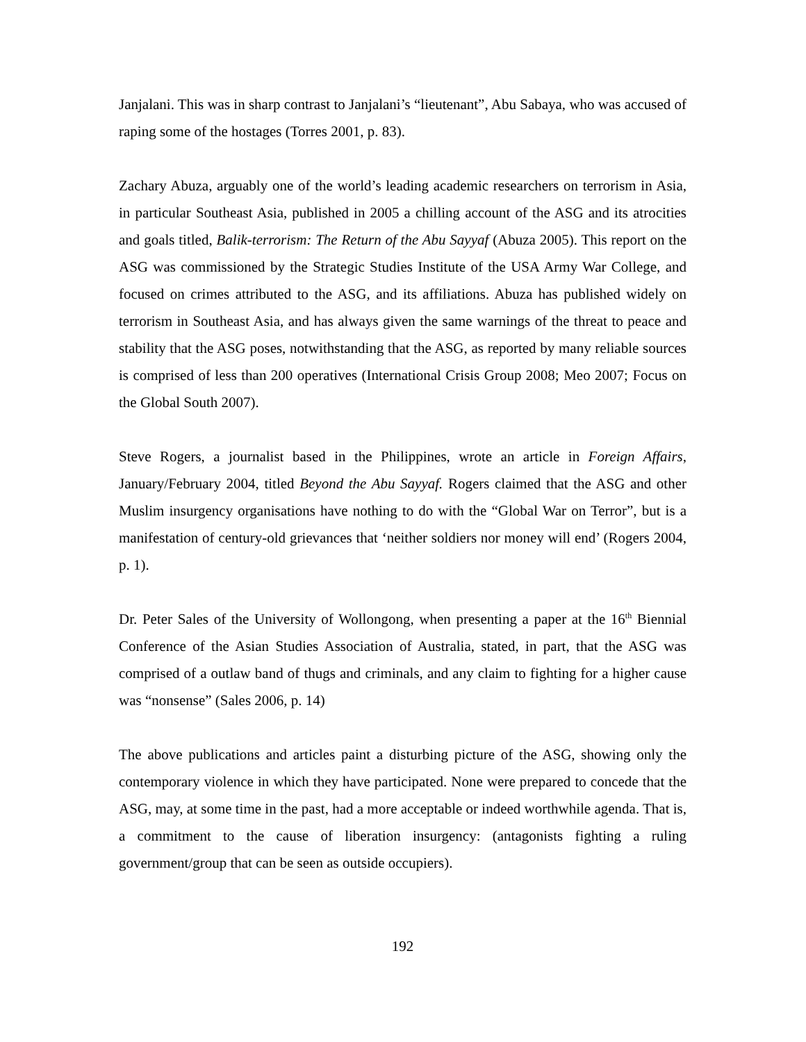Janjalani. This was in sharp contrast to Janjalani’s “lieutenant”, Abu Sabaya, who was accused of raping some of the hostages (Torres 2001, p. 83).
Zachary Abuza, arguably one of the world’s leading academic researchers on terrorism in Asia, in particular Southeast Asia, published in 2005 a chilling account of the ASG and its atrocities and goals titled, Balik-terrorism: The Return of the Abu Sayyaf (Abuza 2005). This report on the ASG was commissioned by the Strategic Studies Institute of the USA Army War College, and focused on crimes attributed to the ASG, and its affiliations. Abuza has published widely on terrorism in Southeast Asia, and has always given the same warnings of the threat to peace and stability that the ASG poses, notwithstanding that the ASG, as reported by many reliable sources is comprised of less than 200 operatives (International Crisis Group 2008; Meo 2007; Focus on the Global South 2007).
Steve Rogers, a journalist based in the Philippines, wrote an article in Foreign Affairs, January/February 2004, titled Beyond the Abu Sayyaf. Rogers claimed that the ASG and other Muslim insurgency organisations have nothing to do with the “Global War on Terror”, but is a manifestation of century-old grievances that ‘neither soldiers nor money will end’ (Rogers 2004, p. 1).
Dr. Peter Sales of the University of Wollongong, when presenting a paper at the 16<sup>th</sup> Biennial Conference of the Asian Studies Association of Australia, stated, in part, that the ASG was comprised of a outlaw band of thugs and criminals, and any claim to fighting for a higher cause was “nonsense” (Sales 2006, p. 14)
The above publications and articles paint a disturbing picture of the ASG, showing only the contemporary violence in which they have participated. None were prepared to concede that the ASG, may, at some time in the past, had a more acceptable or indeed worthwhile agenda. That is, a commitment to the cause of liberation insurgency: (antagonists fighting a ruling government/group that can be seen as outside occupiers).
192